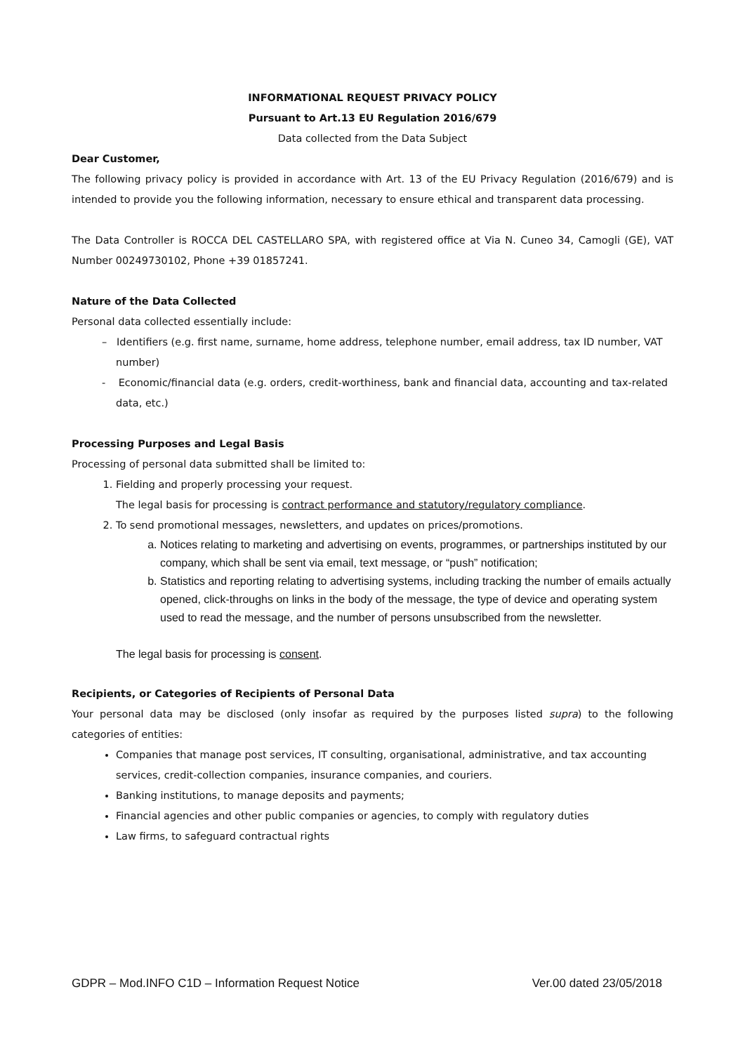INFORMATIONAL REQUEST PRIVACY POLICY
Pursuant to Art.13 EU Regulation 2016/679
Data collected from the Data Subject
Dear Customer,
The following privacy policy is provided in accordance with Art. 13 of the EU Privacy Regulation (2016/679) and is intended to provide you the following information, necessary to ensure ethical and transparent data processing.
The Data Controller is ROCCA DEL CASTELLARO SPA, with registered office at Via N. Cuneo 34, Camogli (GE), VAT Number 00249730102, Phone +39 01857241.
Nature of the Data Collected
Personal data collected essentially include:
– Identifiers (e.g. first name, surname, home address, telephone number, email address, tax ID number, VAT number)
- Economic/financial data (e.g. orders, credit-worthiness, bank and financial data, accounting and tax-related data, etc.)
Processing Purposes and Legal Basis
Processing of personal data submitted shall be limited to:
1. Fielding and properly processing your request.
The legal basis for processing is contract performance and statutory/regulatory compliance.
2. To send promotional messages, newsletters, and updates on prices/promotions.
a. Notices relating to marketing and advertising on events, programmes, or partnerships instituted by our company, which shall be sent via email, text message, or “push” notification;
b. Statistics and reporting relating to advertising systems, including tracking the number of emails actually opened, click-throughs on links in the body of the message, the type of device and operating system used to read the message, and the number of persons unsubscribed from the newsletter.
The legal basis for processing is consent.
Recipients, or Categories of Recipients of Personal Data
Your personal data may be disclosed (only insofar as required by the purposes listed supra) to the following categories of entities:
Companies that manage post services, IT consulting, organisational, administrative, and tax accounting services, credit-collection companies, insurance companies, and couriers.
Banking institutions, to manage deposits and payments;
Financial agencies and other public companies or agencies, to comply with regulatory duties
Law firms, to safeguard contractual rights
GDPR – Mod.INFO C1D – Information Request Notice Ver.00 dated 23/05/2018